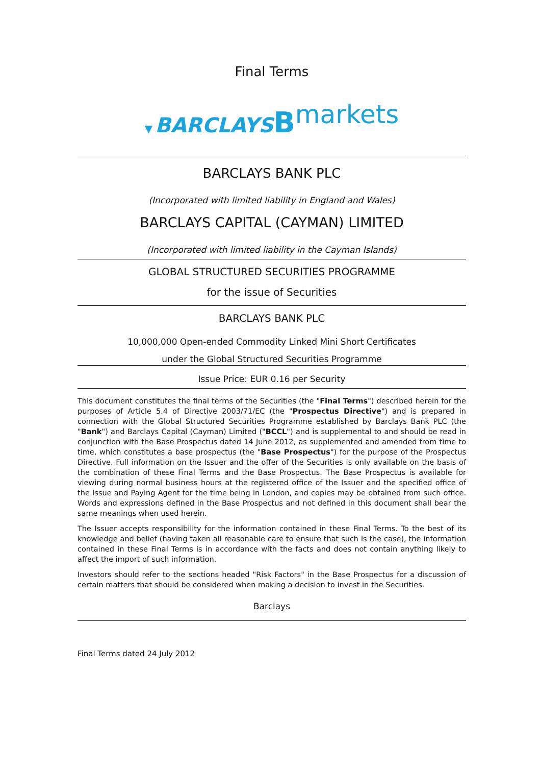Final Terms
▼ BARCLAYS Bmarkets
BARCLAYS BANK PLC
(Incorporated with limited liability in England and Wales)
BARCLAYS CAPITAL (CAYMAN) LIMITED
(Incorporated with limited liability in the Cayman Islands)
GLOBAL STRUCTURED SECURITIES PROGRAMME
for the issue of Securities
BARCLAYS BANK PLC
10,000,000 Open-ended Commodity Linked Mini Short Certificates
under the Global Structured Securities Programme
Issue Price: EUR 0.16 per Security
This document constitutes the final terms of the Securities (the "Final Terms") described herein for the purposes of Article 5.4 of Directive 2003/71/EC (the "Prospectus Directive") and is prepared in connection with the Global Structured Securities Programme established by Barclays Bank PLC (the "Bank") and Barclays Capital (Cayman) Limited ("BCCL") and is supplemental to and should be read in conjunction with the Base Prospectus dated 14 June 2012, as supplemented and amended from time to time, which constitutes a base prospectus (the "Base Prospectus") for the purpose of the Prospectus Directive. Full information on the Issuer and the offer of the Securities is only available on the basis of the combination of these Final Terms and the Base Prospectus. The Base Prospectus is available for viewing during normal business hours at the registered office of the Issuer and the specified office of the Issue and Paying Agent for the time being in London, and copies may be obtained from such office. Words and expressions defined in the Base Prospectus and not defined in this document shall bear the same meanings when used herein.
The Issuer accepts responsibility for the information contained in these Final Terms. To the best of its knowledge and belief (having taken all reasonable care to ensure that such is the case), the information contained in these Final Terms is in accordance with the facts and does not contain anything likely to affect the import of such information.
Investors should refer to the sections headed "Risk Factors" in the Base Prospectus for a discussion of certain matters that should be considered when making a decision to invest in the Securities.
Barclays
Final Terms dated 24 July 2012